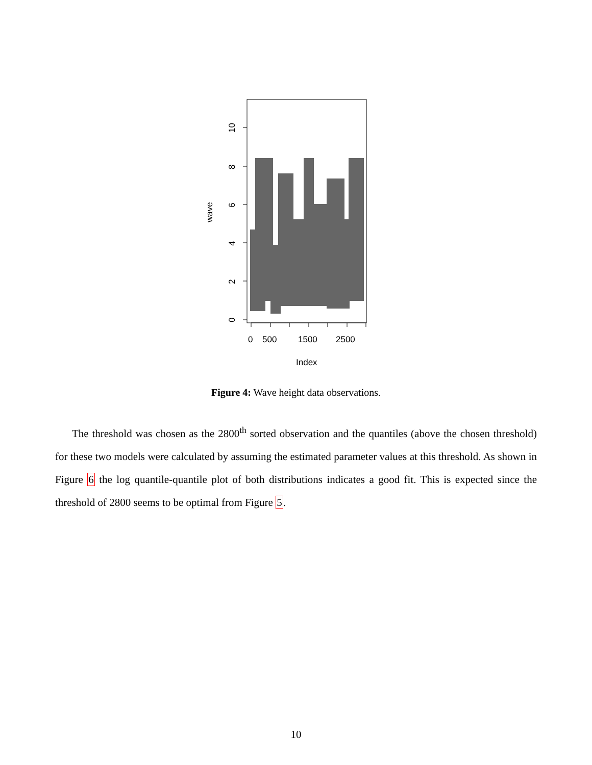0
500
1500
2500
Index
0
2
4
6
8
10
wave
Figure 4: Wave height data observations.
The threshold was chosen as the 2800<sup>th</sup> sorted observation and the quantiles (above the chosen threshold) for these two models were calculated by assuming the estimated parameter values at this threshold. As shown in Figure 6 the log quantile-quantile plot of both distributions indicates a good fit. This is expected since the threshold of 2800 seems to be optimal from Figure 5.
10